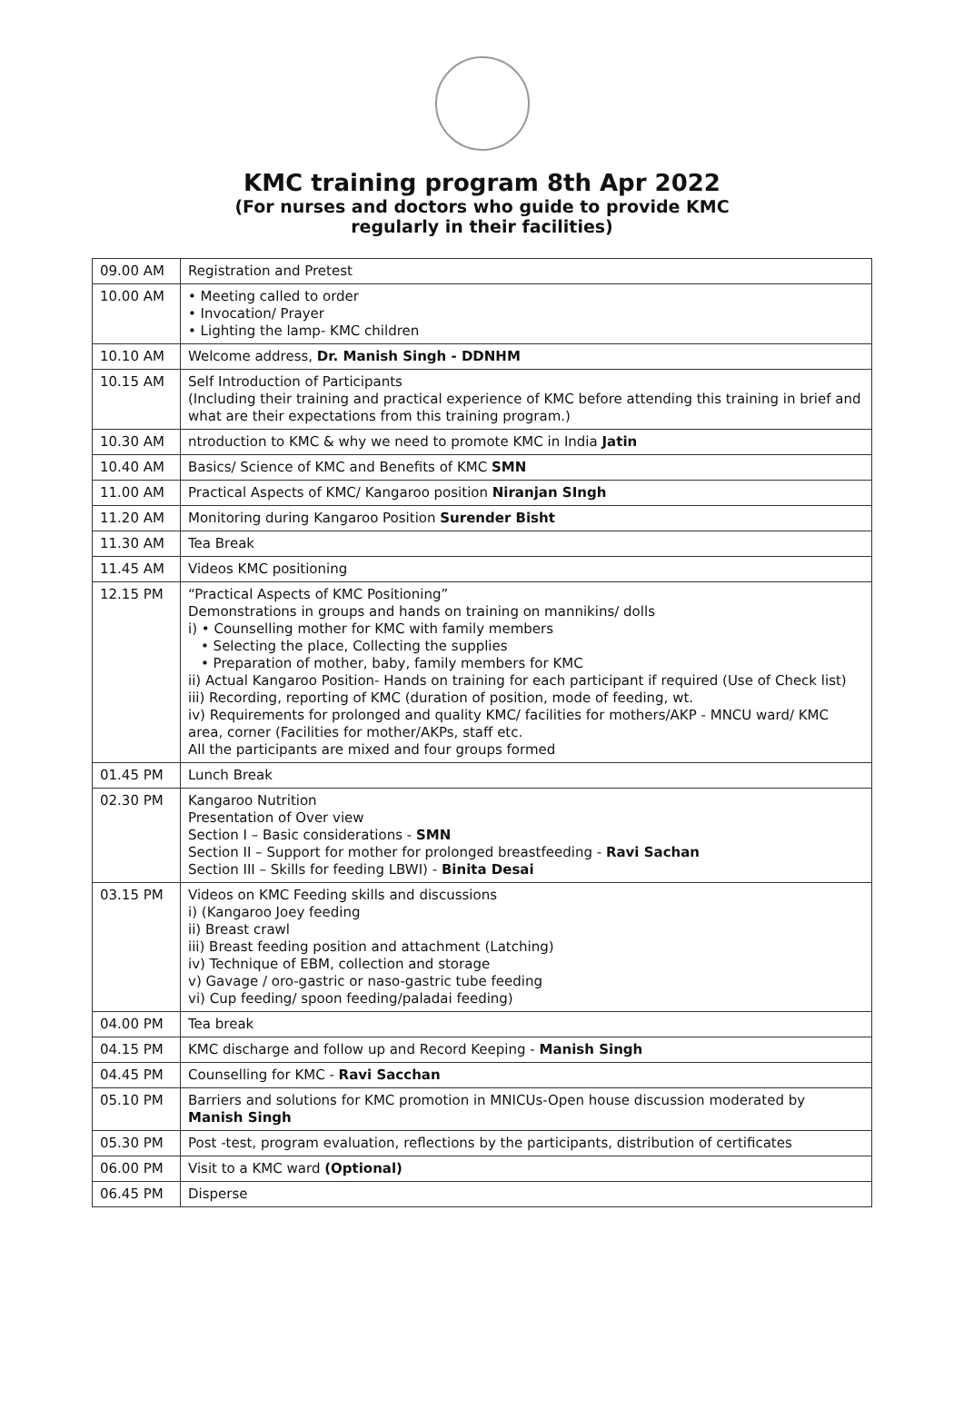KMC training program 8th Apr 2022
(For nurses and doctors who guide to provide KMC
regularly in their facilities)
| 09.00 AM | Registration and Pretest |
| 10.00 AM | • Meeting called to order • Invocation/ Prayer • Lighting the lamp- KMC children |
| 10.10 AM | Welcome address, Dr. Manish Singh - DDNHM |
| 10.15 AM | Self Introduction of Participants (Including their training and practical experience of KMC before attending this training in brief and what are their expectations from this training program.) |
| 10.30 AM | ntroduction to KMC & why we need to promote KMC in India Jatin |
| 10.40 AM | Basics/ Science of KMC and Benefits of KMC SMN |
| 11.00 AM | Practical Aspects of KMC/ Kangaroo position Niranjan SIngh |
| 11.20 AM | Monitoring during Kangaroo Position Surender Bisht |
| 11.30 AM | Tea Break |
| 11.45 AM | Videos KMC positioning |
| 12.15 PM | “Practical Aspects of KMC Positioning” Demonstrations in groups and hands on training on mannikins/ dolls i) • Counselling mother for KMC with family members • Selecting the place, Collecting the supplies • Preparation of mother, baby, family members for KMC ii) Actual Kangaroo Position- Hands on training for each participant if required (Use of Check list) iii) Recording, reporting of KMC (duration of position, mode of feeding, wt. iv) Requirements for prolonged and quality KMC/ facilities for mothers/AKP - MNCU ward/ KMC area, corner (Facilities for mother/AKPs, staff etc. All the participants are mixed and four groups formed |
| 01.45 PM | Lunch Break |
| 02.30 PM | Kangaroo Nutrition Presentation of Over view Section I – Basic considerations - SMN Section II – Support for mother for prolonged breastfeeding - Ravi Sachan Section III – Skills for feeding LBWI) - Binita Desai |
| 03.15 PM | Videos on KMC Feeding skills and discussions i) (Kangaroo Joey feeding ii) Breast crawl iii) Breast feeding position and attachment (Latching) iv) Technique of EBM, collection and storage v) Gavage / oro-gastric or naso-gastric tube feeding vi) Cup feeding/ spoon feeding/paladai feeding) |
| 04.00 PM | Tea break |
| 04.15 PM | KMC discharge and follow up and Record Keeping - Manish Singh |
| 04.45 PM | Counselling for KMC - Ravi Sacchan |
| 05.10 PM | Barriers and solutions for KMC promotion in MNICUs-Open house discussion moderated by Manish Singh |
| 05.30 PM | Post -test, program evaluation, reflections by the participants, distribution of certificates |
| 06.00 PM | Visit to a KMC ward (Optional) |
| 06.45 PM | Disperse |